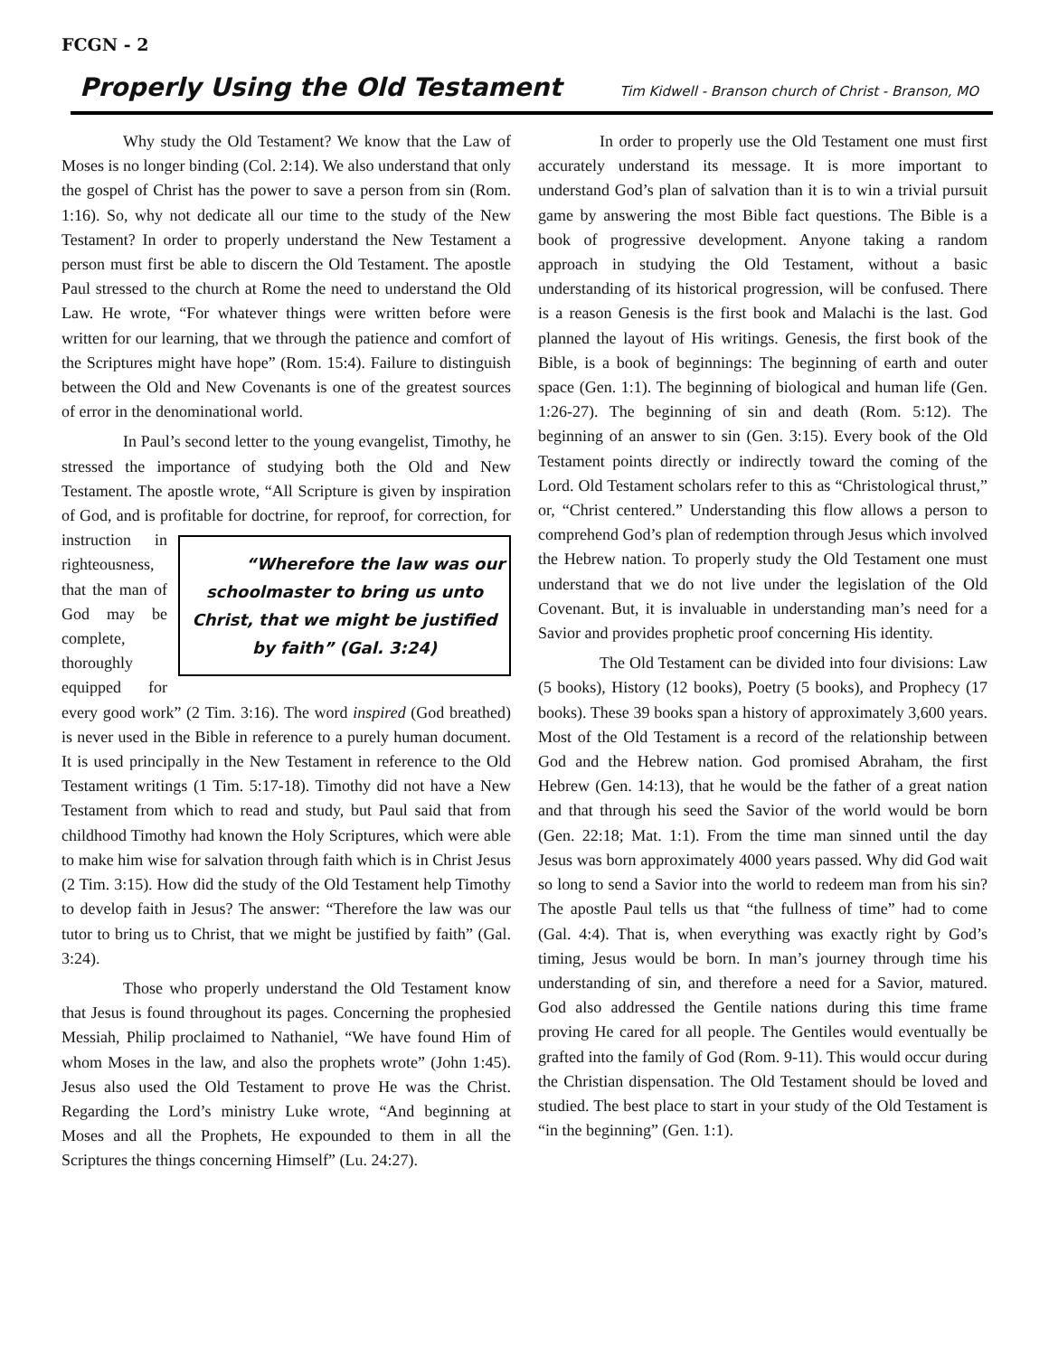FCGN - 2
Properly Using the Old Testament Tim Kidwell - Branson church of Christ - Branson, MO
Why study the Old Testament? We know that the Law of Moses is no longer binding (Col. 2:14). We also understand that only the gospel of Christ has the power to save a person from sin (Rom. 1:16). So, why not dedicate all our time to the study of the New Testament? In order to properly understand the New Testament a person must first be able to discern the Old Testament. The apostle Paul stressed to the church at Rome the need to understand the Old Law. He wrote, “For whatever things were written before were written for our learning, that we through the patience and comfort of the Scriptures might have hope” (Rom. 15:4). Failure to distinguish between the Old and New Covenants is one of the greatest sources of error in the denominational world.
In Paul’s second letter to the young evangelist, Timothy, he stressed the importance of studying both the Old and New Testament. The apostle wrote, “All Scripture is given by inspiration of God, and is profitable for doctrine, for reproof, for correction, for instruction in “Wherefore the law was our schoolmaster to bring us unto Christ, that we might be justified by faith” (Gal. 3:24) righteousness, that the man of God may be complete, thoroughly equipped for every good work” (2 Tim. 3:16). The word inspired (God breathed) is never used in the Bible in reference to a purely human document. It is used principally in the New Testament in reference to the Old Testament writings (1 Tim. 5:17-18). Timothy did not have a New Testament from which to read and study, but Paul said that from childhood Timothy had known the Holy Scriptures, which were able to make him wise for salvation through faith which is in Christ Jesus (2 Tim. 3:15). How did the study of the Old Testament help Timothy to develop faith in Jesus? The answer: “Therefore the law was our tutor to bring us to Christ, that we might be justified by faith” (Gal. 3:24).
Those who properly understand the Old Testament know that Jesus is found throughout its pages. Concerning the prophesied Messiah, Philip proclaimed to Nathaniel, “We have found Him of whom Moses in the law, and also the prophets wrote” (John 1:45). Jesus also used the Old Testament to prove He was the Christ. Regarding the Lord’s ministry Luke wrote, “And beginning at Moses and all the Prophets, He expounded to them in all the Scriptures the things concerning Himself” (Lu. 24:27).
In order to properly use the Old Testament one must first accurately understand its message. It is more important to understand God’s plan of salvation than it is to win a trivial pursuit game by answering the most Bible fact questions. The Bible is a book of progressive development. Anyone taking a random approach in studying the Old Testament, without a basic understanding of its historical progression, will be confused. There is a reason Genesis is the first book and Malachi is the last. God planned the layout of His writings. Genesis, the first book of the Bible, is a book of beginnings: The beginning of earth and outer space (Gen. 1:1). The beginning of biological and human life (Gen. 1:26-27). The beginning of sin and death (Rom. 5:12). The beginning of an answer to sin (Gen. 3:15). Every book of the Old Testament points directly or indirectly toward the coming of the Lord. Old Testament scholars refer to this as “Christological thrust,” or, “Christ centered.” Understanding this flow allows a person to comprehend God’s plan of redemption through Jesus which involved the Hebrew nation. To properly study the Old Testament one must understand that we do not live under the legislation of the Old Covenant. But, it is invaluable in understanding man’s need for a Savior and provides prophetic proof concerning His identity.
The Old Testament can be divided into four divisions: Law (5 books), History (12 books), Poetry (5 books), and Prophecy (17 books). These 39 books span a history of approximately 3,600 years. Most of the Old Testament is a record of the relationship between God and the Hebrew nation. God promised Abraham, the first Hebrew (Gen. 14:13), that he would be the father of a great nation and that through his seed the Savior of the world would be born (Gen. 22:18; Mat. 1:1). From the time man sinned until the day Jesus was born approximately 4000 years passed. Why did God wait so long to send a Savior into the world to redeem man from his sin? The apostle Paul tells us that “the fullness of time” had to come (Gal. 4:4). That is, when everything was exactly right by God’s timing, Jesus would be born. In man’s journey through time his understanding of sin, and therefore a need for a Savior, matured. God also addressed the Gentile nations during this time frame proving He cared for all people. The Gentiles would eventually be grafted into the family of God (Rom. 9-11). This would occur during the Christian dispensation. The Old Testament should be loved and studied. The best place to start in your study of the Old Testament is “in the beginning” (Gen. 1:1).